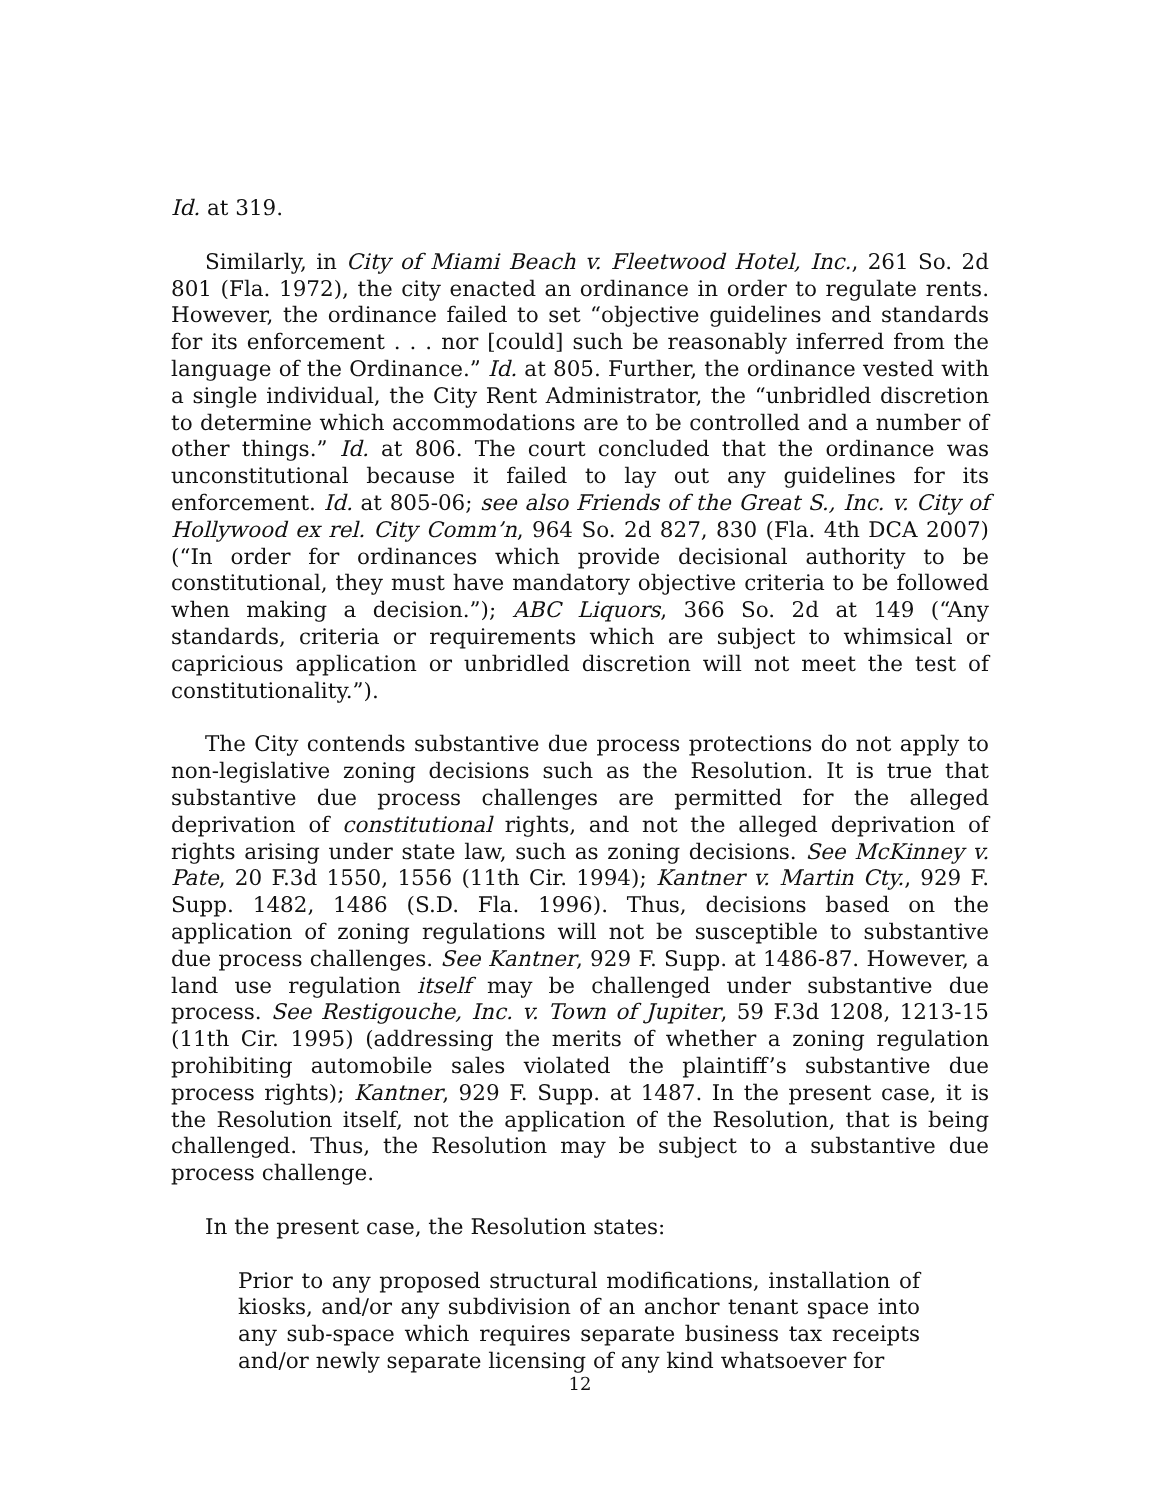Id. at 319.
Similarly, in City of Miami Beach v. Fleetwood Hotel, Inc., 261 So. 2d 801 (Fla. 1972), the city enacted an ordinance in order to regulate rents. However, the ordinance failed to set “objective guidelines and standards for its enforcement . . . nor [could] such be reasonably inferred from the language of the Ordinance.” Id. at 805. Further, the ordinance vested with a single individual, the City Rent Administrator, the “unbridled discretion to determine which accommodations are to be controlled and a number of other things.” Id. at 806. The court concluded that the ordinance was unconstitutional because it failed to lay out any guidelines for its enforcement. Id. at 805-06; see also Friends of the Great S., Inc. v. City of Hollywood ex rel. City Comm’n, 964 So. 2d 827, 830 (Fla. 4th DCA 2007) (“In order for ordinances which provide decisional authority to be constitutional, they must have mandatory objective criteria to be followed when making a decision.”); ABC Liquors, 366 So. 2d at 149 (“Any standards, criteria or requirements which are subject to whimsical or capricious application or unbridled discretion will not meet the test of constitutionality.”).
The City contends substantive due process protections do not apply to non-legislative zoning decisions such as the Resolution. It is true that substantive due process challenges are permitted for the alleged deprivation of constitutional rights, and not the alleged deprivation of rights arising under state law, such as zoning decisions. See McKinney v. Pate, 20 F.3d 1550, 1556 (11th Cir. 1994); Kantner v. Martin Cty., 929 F. Supp. 1482, 1486 (S.D. Fla. 1996). Thus, decisions based on the application of zoning regulations will not be susceptible to substantive due process challenges. See Kantner, 929 F. Supp. at 1486-87. However, a land use regulation itself may be challenged under substantive due process. See Restigouche, Inc. v. Town of Jupiter, 59 F.3d 1208, 1213-15 (11th Cir. 1995) (addressing the merits of whether a zoning regulation prohibiting automobile sales violated the plaintiff’s substantive due process rights); Kantner, 929 F. Supp. at 1487. In the present case, it is the Resolution itself, not the application of the Resolution, that is being challenged. Thus, the Resolution may be subject to a substantive due process challenge.
In the present case, the Resolution states:
Prior to any proposed structural modifications, installation of kiosks, and/or any subdivision of an anchor tenant space into any sub-space which requires separate business tax receipts and/or newly separate licensing of any kind whatsoever for
12